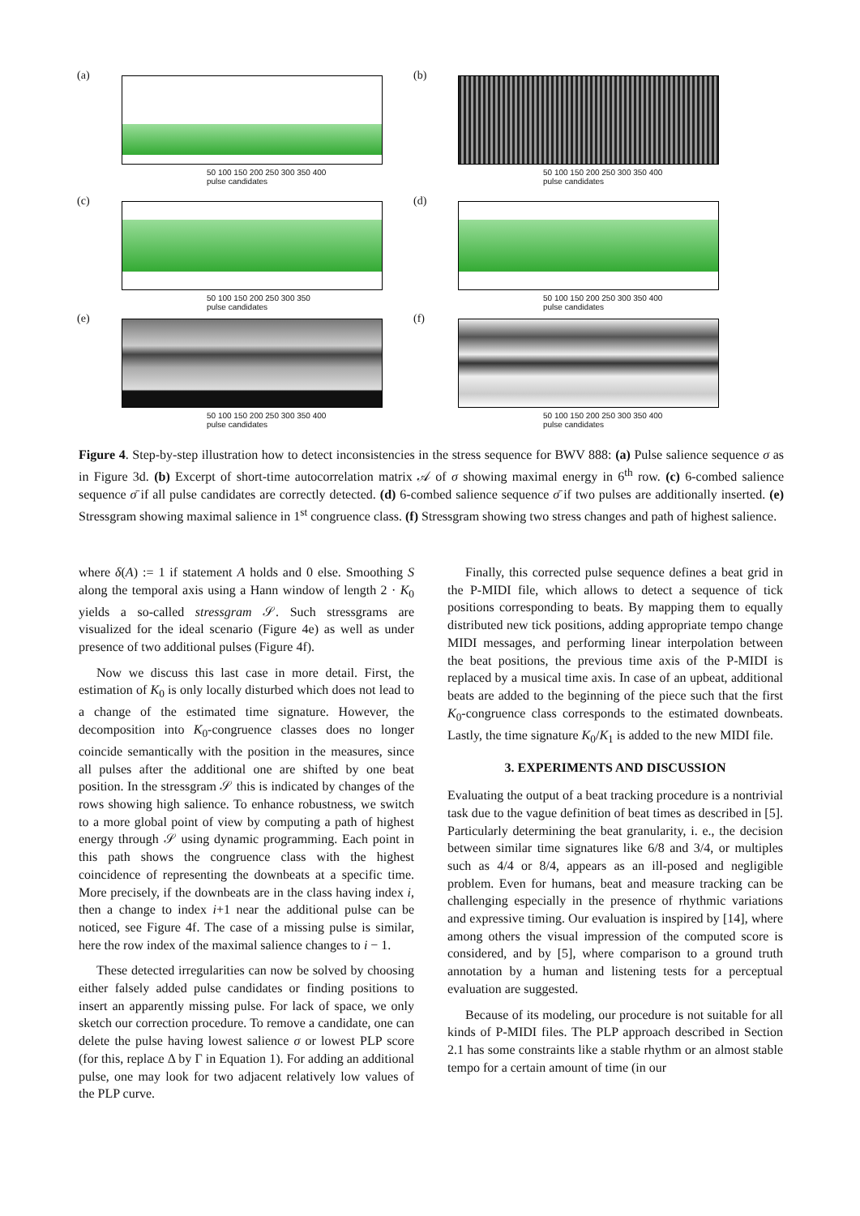(a)
50 100 150 200 250 300 350 400
pulse candidates
(b)
50 100 150 200 250 300 350 400
pulse candidates
(c)
50 100 150 200 250 300 350
pulse candidates
(d)
50 100 150 200 250 300 350 400
pulse candidates
(e)
50 100 150 200 250 300 350 400
pulse candidates
(f)
50 100 150 200 250 300 350 400
pulse candidates
Figure 4. Step-by-step illustration how to detect inconsistencies in the stress sequence for BWV 888: (a) Pulse salience sequence σ as in Figure 3d. (b) Excerpt of short-time autocorrelation matrix 𝒜 of σ showing maximal energy in 6<sup>th</sup> row. (c) 6-combed salience sequence σ̄ if all pulse candidates are correctly detected. (d) 6-combed salience sequence σ̄ if two pulses are additionally inserted. (e) Stressgram showing maximal salience in 1<sup>st</sup> congruence class. (f) Stressgram showing two stress changes and path of highest salience.
where δ(A) := 1 if statement A holds and 0 else. Smoothing S along the temporal axis using a Hann window of length 2 · K<sub>0</sub> yields a so-called stressgram 𝒮. Such stressgrams are visualized for the ideal scenario (Figure 4e) as well as under presence of two additional pulses (Figure 4f).
Now we discuss this last case in more detail. First, the estimation of K<sub>0</sub> is only locally disturbed which does not lead to a change of the estimated time signature. However, the decomposition into K<sub>0</sub>-congruence classes does no longer coincide semantically with the position in the measures, since all pulses after the additional one are shifted by one beat position. In the stressgram 𝒮 this is indicated by changes of the rows showing high salience. To enhance robustness, we switch to a more global point of view by computing a path of highest energy through 𝒮 using dynamic programming. Each point in this path shows the congruence class with the highest coincidence of representing the downbeats at a specific time. More precisely, if the downbeats are in the class having index i, then a change to index i+1 near the additional pulse can be noticed, see Figure 4f. The case of a missing pulse is similar, here the row index of the maximal salience changes to i − 1.
These detected irregularities can now be solved by choosing either falsely added pulse candidates or finding positions to insert an apparently missing pulse. For lack of space, we only sketch our correction procedure. To remove a candidate, one can delete the pulse having lowest salience σ or lowest PLP score (for this, replace Δ by Γ in Equation 1). For adding an additional pulse, one may look for two adjacent relatively low values of the PLP curve.
Finally, this corrected pulse sequence defines a beat grid in the P-MIDI file, which allows to detect a sequence of tick positions corresponding to beats. By mapping them to equally distributed new tick positions, adding appropriate tempo change MIDI messages, and performing linear interpolation between the beat positions, the previous time axis of the P-MIDI is replaced by a musical time axis. In case of an upbeat, additional beats are added to the beginning of the piece such that the first K<sub>0</sub>-congruence class corresponds to the estimated downbeats. Lastly, the time signature K<sub>0</sub>/K<sub>1</sub> is added to the new MIDI file.
3. EXPERIMENTS AND DISCUSSION
Evaluating the output of a beat tracking procedure is a nontrivial task due to the vague definition of beat times as described in [5]. Particularly determining the beat granularity, i. e., the decision between similar time signatures like 6/8 and 3/4, or multiples such as 4/4 or 8/4, appears as an ill-posed and negligible problem. Even for humans, beat and measure tracking can be challenging especially in the presence of rhythmic variations and expressive timing. Our evaluation is inspired by [14], where among others the visual impression of the computed score is considered, and by [5], where comparison to a ground truth annotation by a human and listening tests for a perceptual evaluation are suggested.
Because of its modeling, our procedure is not suitable for all kinds of P-MIDI files. The PLP approach described in Section 2.1 has some constraints like a stable rhythm or an almost stable tempo for a certain amount of time (in our